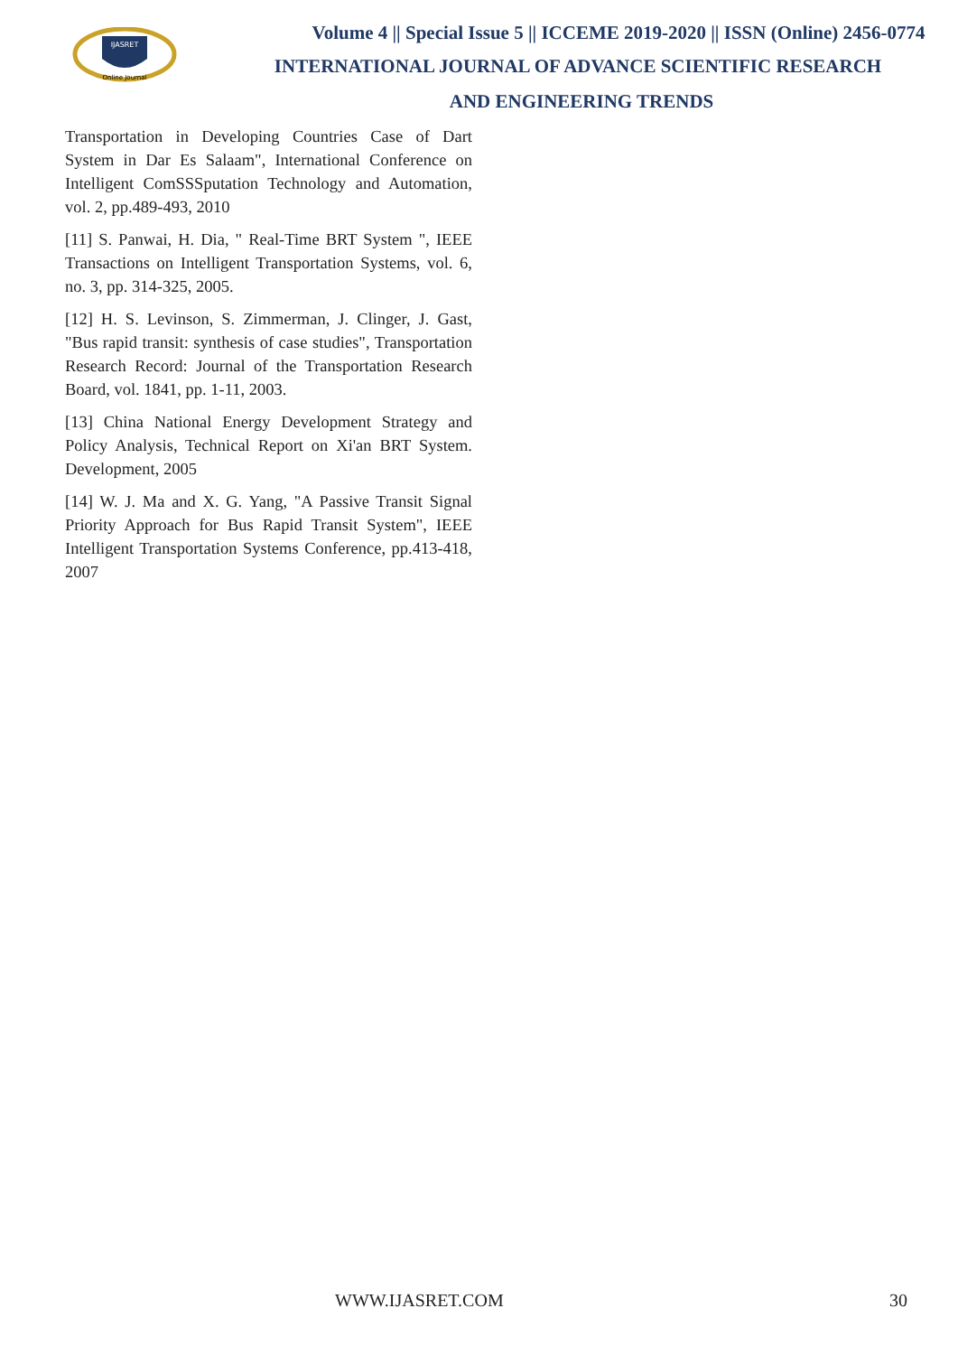IJASRET
Online Journal
Volume 4 || Special Issue 5 || ICCEME 2019-2020 || ISSN (Online) 2456-0774
INTERNATIONAL JOURNAL OF ADVANCE SCIENTIFIC RESEARCH
AND ENGINEERING TRENDS
Transportation in Developing Countries Case of Dart System in Dar Es Salaam", International Conference on Intelligent ComSSSputation Technology and Automation, vol. 2, pp.489-493, 2010
[11] S. Panwai, H. Dia, " Real-Time BRT System ", IEEE Transactions on Intelligent Transportation Systems, vol. 6, no. 3, pp. 314-325, 2005.
[12] H. S. Levinson, S. Zimmerman, J. Clinger, J. Gast, "Bus rapid transit: synthesis of case studies", Transportation Research Record: Journal of the Transportation Research Board, vol. 1841, pp. 1-11, 2003.
[13] China National Energy Development Strategy and Policy Analysis, Technical Report on Xi'an BRT System. Development, 2005
[14] W. J. Ma and X. G. Yang, "A Passive Transit Signal Priority Approach for Bus Rapid Transit System", IEEE Intelligent Transportation Systems Conference, pp.413-418, 2007
WWW.IJASRET.COM 30